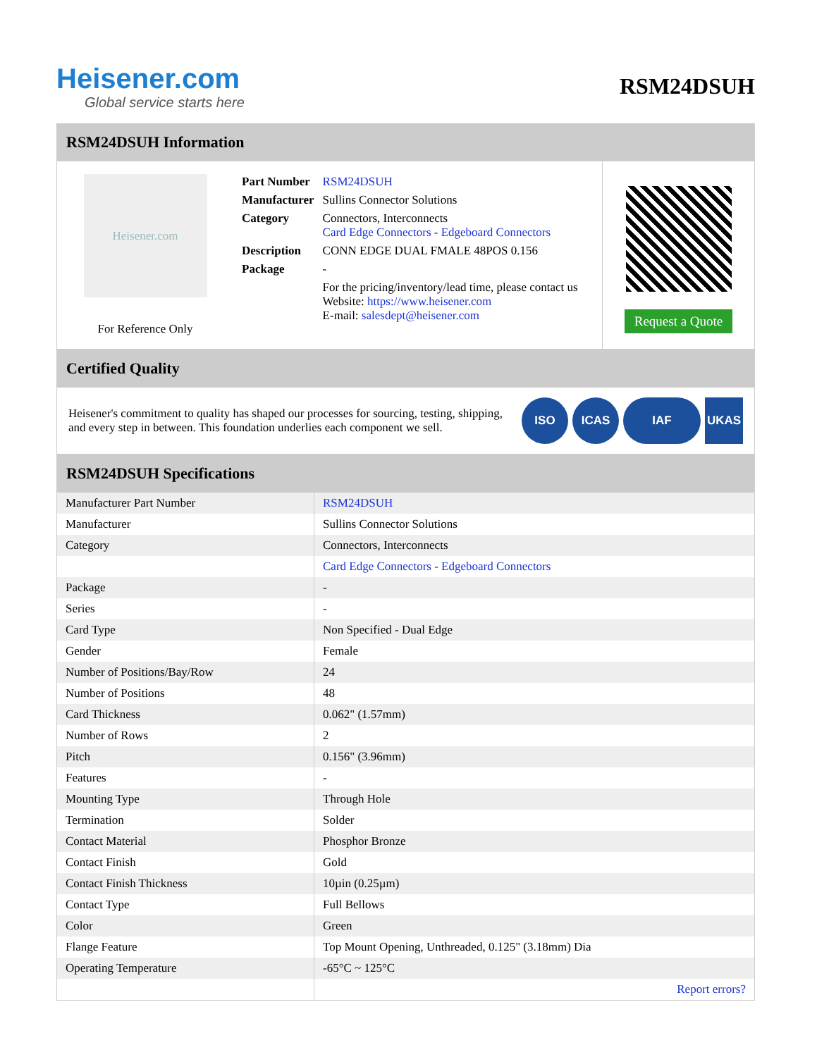Heisener.com
Global service starts here
RSM24DSUH
RSM24DSUH Information
Heisener.com
For Reference Only
| Part Number | RSM24DSUH |
| Manufacturer | Sullins Connector Solutions |
| Category | Connectors, Interconnects Card Edge Connectors - Edgeboard Connectors |
| Description | CONN EDGE DUAL FMALE 48POS 0.156 |
| Package | - |
| | For the pricing/inventory/lead time, please contact us Website: https://www.heisener.com E-mail: salesdept@heisener.com |
Request a Quote
Certified Quality
Heisener's commitment to quality has shaped our processes for sourcing, testing, shipping, and every step in between. This foundation underlies each component we sell.
ISO ICAS IAF UKAS
RSM24DSUH Specifications
| Manufacturer Part Number | RSM24DSUH |
| Manufacturer | Sullins Connector Solutions |
| Category | Connectors, Interconnects |
| | Card Edge Connectors - Edgeboard Connectors |
| Package | - |
| Series | - |
| Card Type | Non Specified - Dual Edge |
| Gender | Female |
| Number of Positions/Bay/Row | 24 |
| Number of Positions | 48 |
| Card Thickness | 0.062" (1.57mm) |
| Number of Rows | 2 |
| Pitch | 0.156" (3.96mm) |
| Features | - |
| Mounting Type | Through Hole |
| Termination | Solder |
| Contact Material | Phosphor Bronze |
| Contact Finish | Gold |
| Contact Finish Thickness | 10µin (0.25µm) |
| Contact Type | Full Bellows |
| Color | Green |
| Flange Feature | Top Mount Opening, Unthreaded, 0.125" (3.18mm) Dia |
| Operating Temperature | -65°C ~ 125°C |
| | Report errors? |